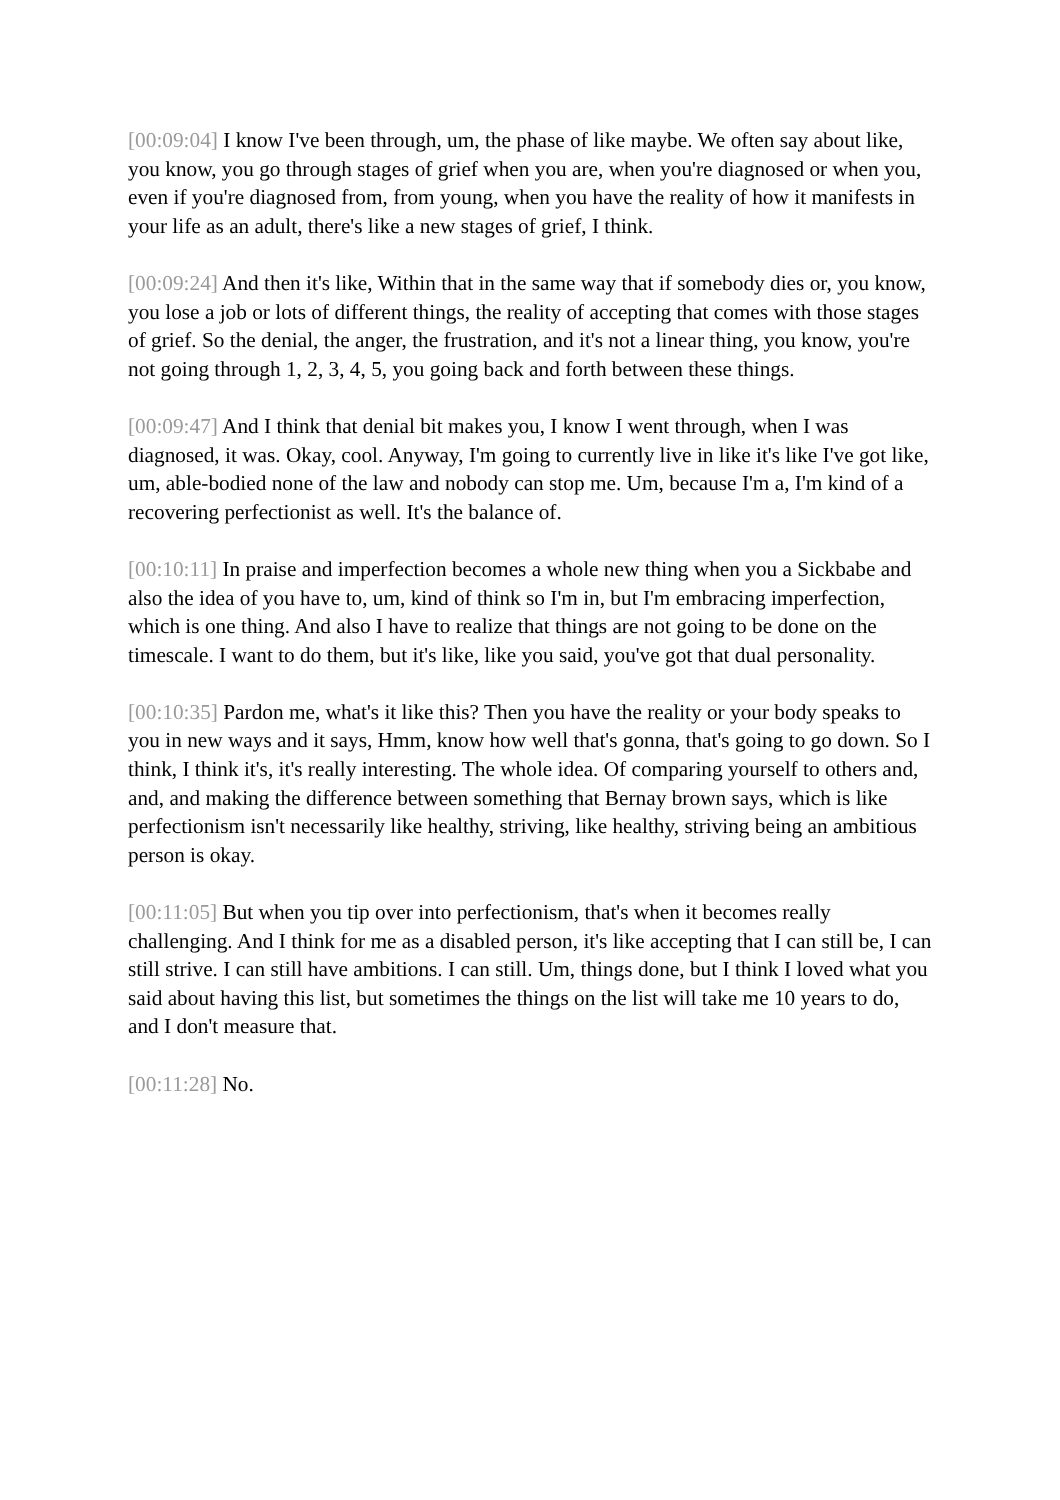[00:09:04] I know I've been through, um, the phase of like maybe. We often say about like, you know, you go through stages of grief when you are, when you're diagnosed or when you, even if you're diagnosed from, from young, when you have the reality of how it manifests in your life as an adult, there's like a new stages of grief, I think.
[00:09:24] And then it's like, Within that in the same way that if somebody dies or, you know, you lose a job or lots of different things, the reality of accepting that comes with those stages of grief. So the denial, the anger, the frustration, and it's not a linear thing, you know, you're not going through 1, 2, 3, 4, 5, you going back and forth between these things.
[00:09:47] And I think that denial bit makes you, I know I went through, when I was diagnosed, it was. Okay, cool. Anyway, I'm going to currently live in like it's like I've got like, um, able-bodied none of the law and nobody can stop me. Um, because I'm a, I'm kind of a recovering perfectionist as well. It's the balance of.
[00:10:11] In praise and imperfection becomes a whole new thing when you a Sickbabe and also the idea of you have to, um, kind of think so I'm in, but I'm embracing imperfection, which is one thing. And also I have to realize that things are not going to be done on the timescale. I want to do them, but it's like, like you said, you've got that dual personality.
[00:10:35] Pardon me, what's it like this? Then you have the reality or your body speaks to you in new ways and it says, Hmm, know how well that's gonna, that's going to go down. So I think, I think it's, it's really interesting. The whole idea. Of comparing yourself to others and, and, and making the difference between something that Bernay brown says, which is like perfectionism isn't necessarily like healthy, striving, like healthy, striving being an ambitious person is okay.
[00:11:05] But when you tip over into perfectionism, that's when it becomes really challenging. And I think for me as a disabled person, it's like accepting that I can still be, I can still strive. I can still have ambitions. I can still. Um, things done, but I think I loved what you said about having this list, but sometimes the things on the list will take me 10 years to do, and I don't measure that.
[00:11:28] No.